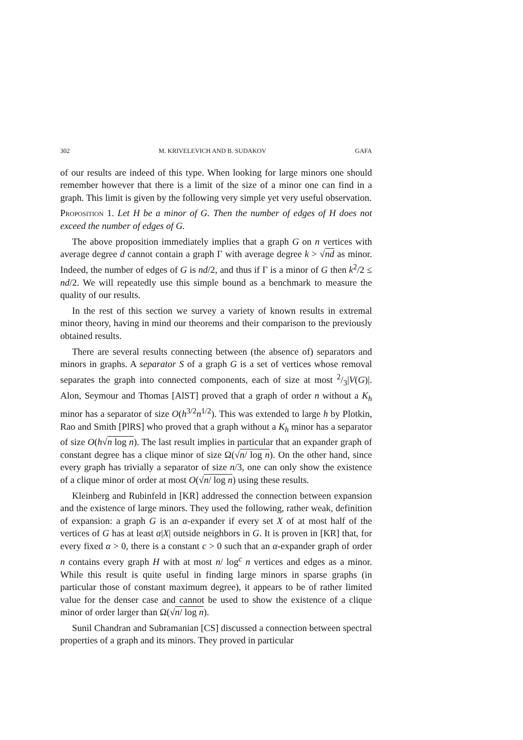302 M. KRIVELEVICH AND B. SUDAKOV GAFA
of our results are indeed of this type. When looking for large minors one should remember however that there is a limit of the size of a minor one can find in a graph. This limit is given by the following very simple yet very useful observation.
Proposition 1. Let H be a minor of G. Then the number of edges of H does not exceed the number of edges of G.
The above proposition immediately implies that a graph G on n vertices with average degree d cannot contain a graph Γ with average degree k > √nd as minor. Indeed, the number of edges of G is nd/2, and thus if Γ is a minor of G then k<sup>2</sup>/2 ≤ nd/2. We will repeatedly use this simple bound as a benchmark to measure the quality of our results.
In the rest of this section we survey a variety of known results in extremal minor theory, having in mind our theorems and their comparison to the previously obtained results.
There are several results connecting between (the absence of) separators and minors in graphs. A separator S of a graph G is a set of vertices whose removal separates the graph into connected components, each of size at most 2/3|V(G)|. Alon, Seymour and Thomas [AlST] proved that a graph of order n without a K<sub>h</sub> minor has a separator of size O(h<sup>3/2</sup>n<sup>1/2</sup>). This was extended to large h by Plotkin, Rao and Smith [PlRS] who proved that a graph without a K<sub>h</sub> minor has a separator of size O(h√n log n). The last result implies in particular that an expander graph of constant degree has a clique minor of size Ω(√n/ log n). On the other hand, since every graph has trivially a separator of size n/3, one can only show the existence of a clique minor of order at most O(√n/ log n) using these results.
Kleinberg and Rubinfeld in [KR] addressed the connection between expansion and the existence of large minors. They used the following, rather weak, definition of expansion: a graph G is an α-expander if every set X of at most half of the vertices of G has at least α|X| outside neighbors in G. It is proven in [KR] that, for every fixed α > 0, there is a constant c > 0 such that an α-expander graph of order n contains every graph H with at most n/ log<sup>c</sup> n vertices and edges as a minor. While this result is quite useful in finding large minors in sparse graphs (in particular those of constant maximum degree), it appears to be of rather limited value for the denser case and cannot be used to show the existence of a clique minor of order larger than Ω(√n/ log n).
Sunil Chandran and Subramanian [CS] discussed a connection between spectral properties of a graph and its minors. They proved in particular